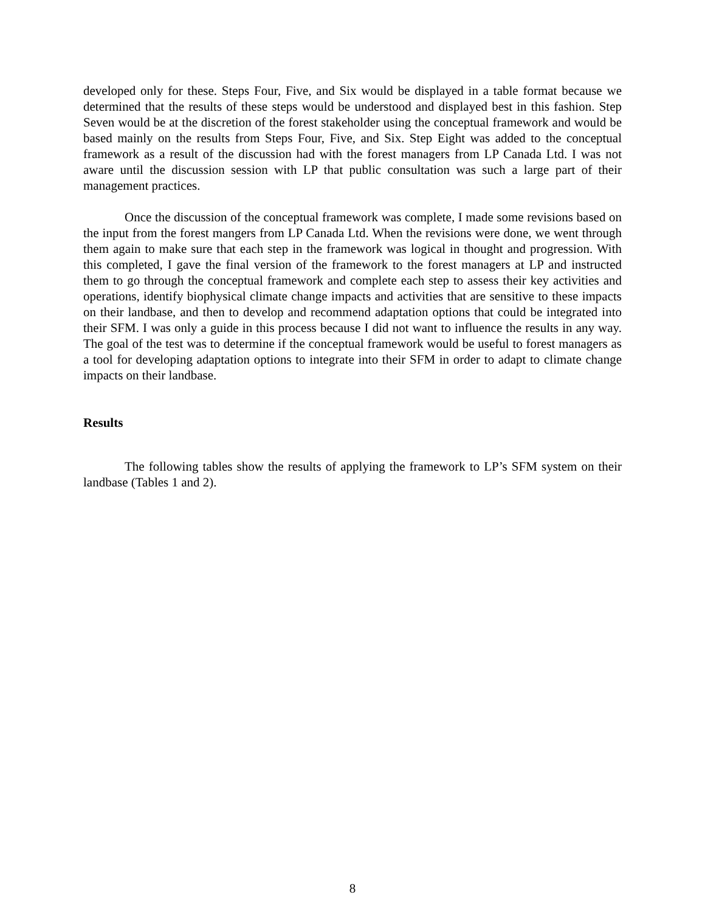developed only for these. Steps Four, Five, and Six would be displayed in a table format because we determined that the results of these steps would be understood and displayed best in this fashion. Step Seven would be at the discretion of the forest stakeholder using the conceptual framework and would be based mainly on the results from Steps Four, Five, and Six. Step Eight was added to the conceptual framework as a result of the discussion had with the forest managers from LP Canada Ltd. I was not aware until the discussion session with LP that public consultation was such a large part of their management practices.
Once the discussion of the conceptual framework was complete, I made some revisions based on the input from the forest mangers from LP Canada Ltd. When the revisions were done, we went through them again to make sure that each step in the framework was logical in thought and progression. With this completed, I gave the final version of the framework to the forest managers at LP and instructed them to go through the conceptual framework and complete each step to assess their key activities and operations, identify biophysical climate change impacts and activities that are sensitive to these impacts on their landbase, and then to develop and recommend adaptation options that could be integrated into their SFM. I was only a guide in this process because I did not want to influence the results in any way. The goal of the test was to determine if the conceptual framework would be useful to forest managers as a tool for developing adaptation options to integrate into their SFM in order to adapt to climate change impacts on their landbase.
Results
The following tables show the results of applying the framework to LP’s SFM system on their landbase (Tables 1 and 2).
8